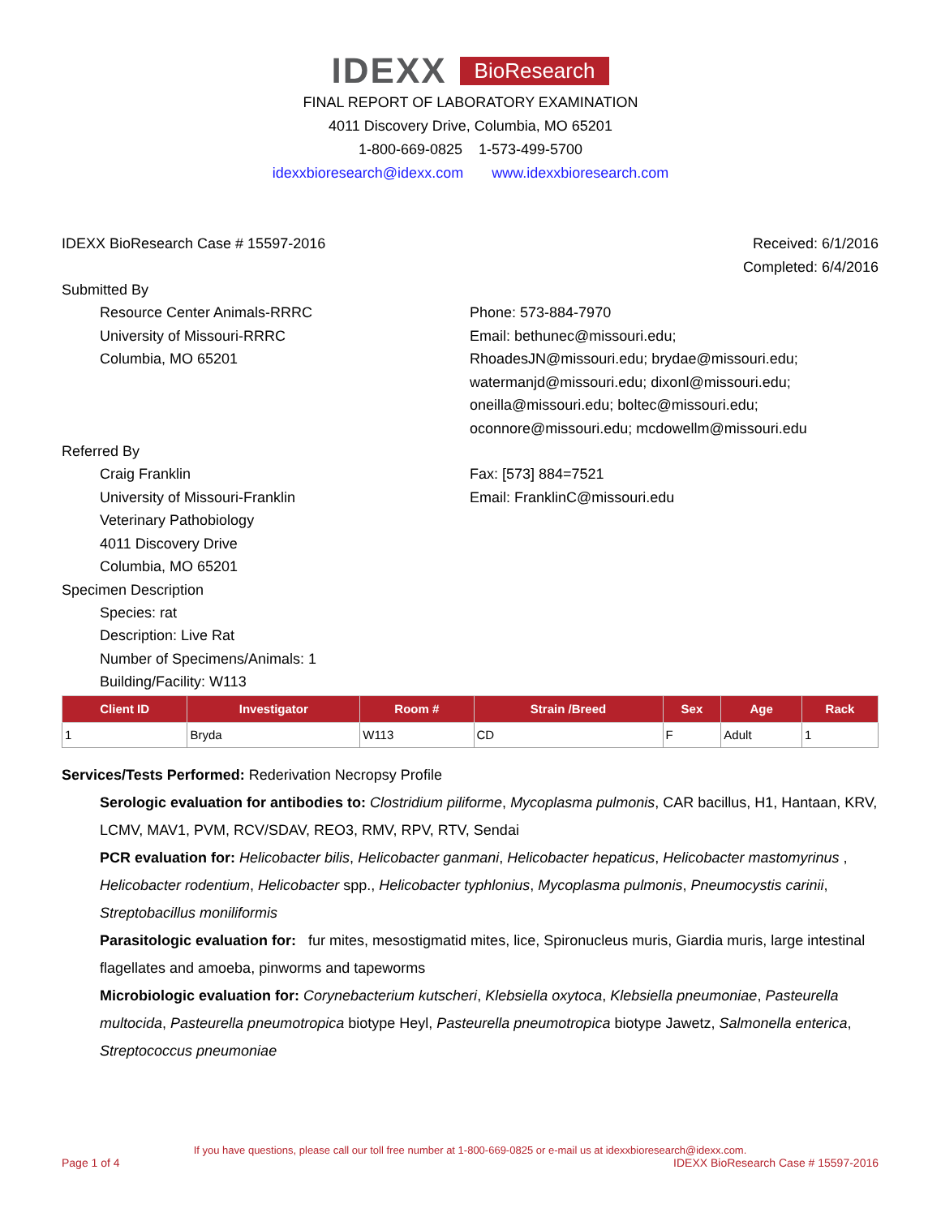IDEXX BioResearch
FINAL REPORT OF LABORATORY EXAMINATION
4011 Discovery Drive, Columbia, MO 65201
1-800-669-0825 1-573-499-5700
idexxbioresearch@idexx.com www.idexxbioresearch.com
IDEXX BioResearch Case # 15597-2016
Received: 6/1/2016
Completed: 6/4/2016
Submitted By
Resource Center Animals-RRRC
University of Missouri-RRRC
Columbia, MO 65201
Phone: 573-884-7970
Email: bethunec@missouri.edu;
RhoadesJN@missouri.edu; brydae@missouri.edu;
watermanjd@missouri.edu; dixonl@missouri.edu;
oneilla@missouri.edu; boltec@missouri.edu;
oconnore@missouri.edu; mcdowellm@missouri.edu
Referred By
Craig Franklin
University of Missouri-Franklin
Veterinary Pathobiology
4011 Discovery Drive
Columbia, MO 65201
Fax: [573] 884=7521
Email: FranklinC@missouri.edu
Specimen Description
Species: rat
Description: Live Rat
Number of Specimens/Animals: 1
Building/Facility: W113
| Client ID | Investigator | Room # | Strain /Breed | Sex | Age | Rack |
| --- | --- | --- | --- | --- | --- | --- |
| 1 | Bryda | W113 | CD | F | Adult | 1 |
Services/Tests Performed: Rederivation Necropsy Profile
Serologic evaluation for antibodies to: Clostridium piliforme, Mycoplasma pulmonis, CAR bacillus, H1, Hantaan, KRV, LCMV, MAV1, PVM, RCV/SDAV, REO3, RMV, RPV, RTV, Sendai
PCR evaluation for: Helicobacter bilis, Helicobacter ganmani, Helicobacter hepaticus, Helicobacter mastomyrinus , Helicobacter rodentium, Helicobacter spp., Helicobacter typhlonius, Mycoplasma pulmonis, Pneumocystis carinii, Streptobacillus moniliformis
Parasitologic evaluation for: fur mites, mesostigmatid mites, lice, Spironucleus muris, Giardia muris, large intestinal flagellates and amoeba, pinworms and tapeworms
Microbiologic evaluation for: Corynebacterium kutscheri, Klebsiella oxytoca, Klebsiella pneumoniae, Pasteurella multocida, Pasteurella pneumotropica biotype Heyl, Pasteurella pneumotropica biotype Jawetz, Salmonella enterica, Streptococcus pneumoniae
If you have questions, please call our toll free number at 1-800-669-0825 or e-mail us at idexxbioresearch@idexx.com.
Page 1 of 4 IDEXX BioResearch Case # 15597-2016